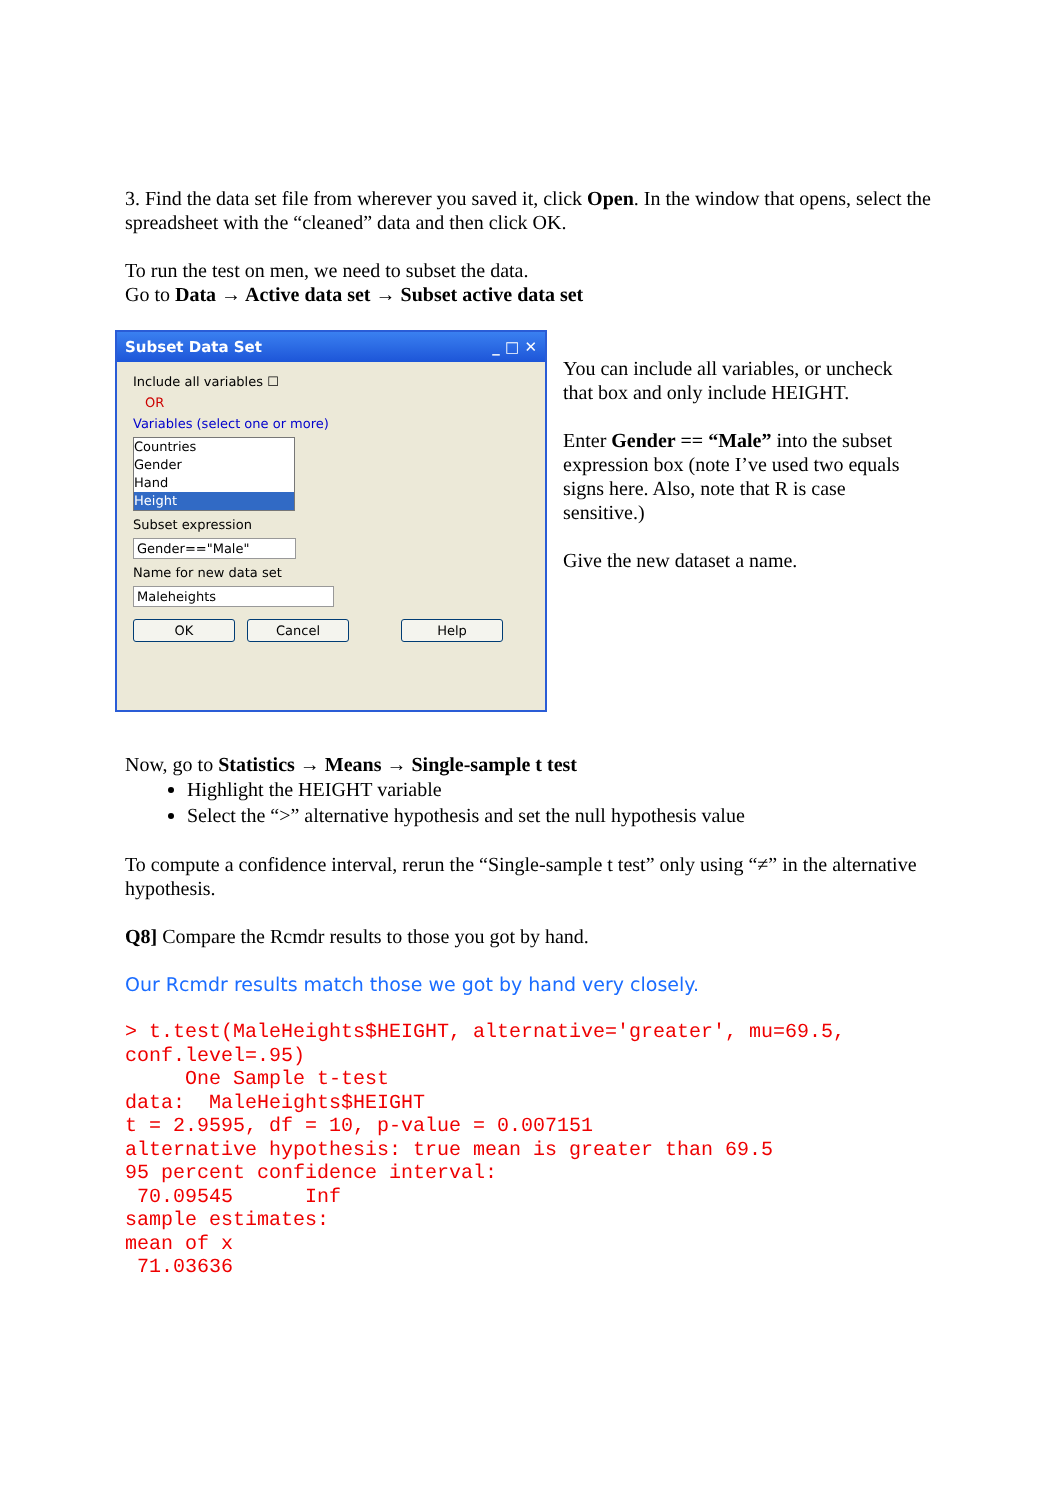3. Find the data set file from wherever you saved it, click Open. In the window that opens, select the spreadsheet with the “cleaned” data and then click OK.
To run the test on men, we need to subset the data.
Go to Data → Active data set → Subset active data set
Subset Data Set _ □ ✕
Include all variables ☐
OR
Variables (select one or more)
Countries
Gender
Hand
Height
Subset expression
Gender=="Male"
Name for new data set
Maleheights
OK Cancel Help
You can include all variables, or uncheck that box and only include HEIGHT.
Enter Gender == “Male” into the subset expression box (note I’ve used two equals signs here. Also, note that R is case sensitive.)
Give the new dataset a name.
Now, go to Statistics → Means → Single-sample t test
Highlight the HEIGHT variable
Select the “>” alternative hypothesis and set the null hypothesis value
To compute a confidence interval, rerun the “Single-sample t test” only using “≠” in the alternative hypothesis.
Q8] Compare the Rcmdr results to those you got by hand.
Our Rcmdr results match those we got by hand very closely.
> t.test(MaleHeights$HEIGHT, alternative='greater', mu=69.5,
conf.level=.95)
     One Sample t-test
data:  MaleHeights$HEIGHT
t = 2.9595, df = 10, p-value = 0.007151
alternative hypothesis: true mean is greater than 69.5
95 percent confidence interval:
 70.09545      Inf
sample estimates:
mean of x
 71.03636